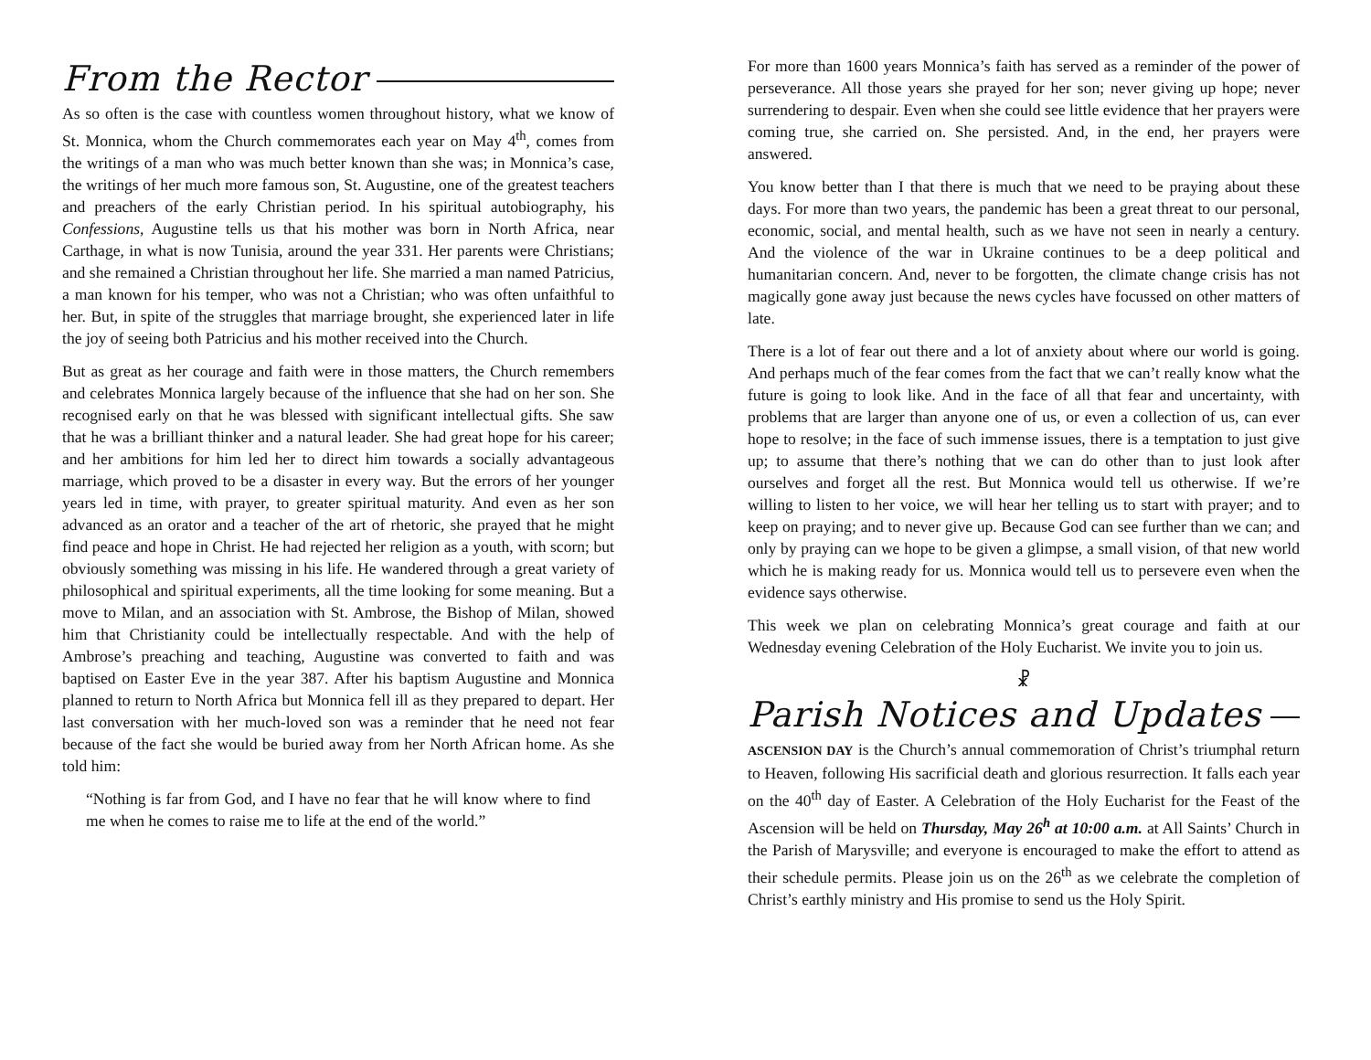From the Rector
As so often is the case with countless women throughout history, what we know of St. Monnica, whom the Church commemorates each year on May 4<sup>th</sup>, comes from the writings of a man who was much better known than she was; in Monnica’s case, the writings of her much more famous son, St. Augustine, one of the greatest teachers and preachers of the early Christian period. In his spiritual autobiography, his Confessions, Augustine tells us that his mother was born in North Africa, near Carthage, in what is now Tunisia, around the year 331. Her parents were Christians; and she remained a Christian throughout her life. She married a man named Patricius, a man known for his temper, who was not a Christian; who was often unfaithful to her. But, in spite of the struggles that marriage brought, she experienced later in life the joy of seeing both Patricius and his mother received into the Church.
But as great as her courage and faith were in those matters, the Church remembers and celebrates Monnica largely because of the influence that she had on her son. She recognised early on that he was blessed with significant intellectual gifts. She saw that he was a brilliant thinker and a natural leader. She had great hope for his career; and her ambitions for him led her to direct him towards a socially advantageous marriage, which proved to be a disaster in every way. But the errors of her younger years led in time, with prayer, to greater spiritual maturity. And even as her son advanced as an orator and a teacher of the art of rhetoric, she prayed that he might find peace and hope in Christ. He had rejected her religion as a youth, with scorn; but obviously something was missing in his life. He wandered through a great variety of philosophical and spiritual experiments, all the time looking for some meaning. But a move to Milan, and an association with St. Ambrose, the Bishop of Milan, showed him that Christianity could be intellectually respectable. And with the help of Ambrose’s preaching and teaching, Augustine was converted to faith and was baptised on Easter Eve in the year 387. After his baptism Augustine and Monnica planned to return to North Africa but Monnica fell ill as they prepared to depart. Her last conversation with her much-loved son was a reminder that he need not fear because of the fact she would be buried away from her North African home. As she told him:
“Nothing is far from God, and I have no fear that he will know where to find me when he comes to raise me to life at the end of the world.”
For more than 1600 years Monnica’s faith has served as a reminder of the power of perseverance. All those years she prayed for her son; never giving up hope; never surrendering to despair. Even when she could see little evidence that her prayers were coming true, she carried on. She persisted. And, in the end, her prayers were answered.
You know better than I that there is much that we need to be praying about these days. For more than two years, the pandemic has been a great threat to our personal, economic, social, and mental health, such as we have not seen in nearly a century. And the violence of the war in Ukraine continues to be a deep political and humanitarian concern. And, never to be forgotten, the climate change crisis has not magically gone away just because the news cycles have focussed on other matters of late.
There is a lot of fear out there and a lot of anxiety about where our world is going. And perhaps much of the fear comes from the fact that we can’t really know what the future is going to look like. And in the face of all that fear and uncertainty, with problems that are larger than anyone one of us, or even a collection of us, can ever hope to resolve; in the face of such immense issues, there is a temptation to just give up; to assume that there’s nothing that we can do other than to just look after ourselves and forget all the rest. But Monnica would tell us otherwise. If we’re willing to listen to her voice, we will hear her telling us to start with prayer; and to keep on praying; and to never give up. Because God can see further than we can; and only by praying can we hope to be given a glimpse, a small vision, of that new world which he is making ready for us. Monnica would tell us to persevere even when the evidence says otherwise.
This week we plan on celebrating Monnica’s great courage and faith at our Wednesday evening Celebration of the Holy Eucharist. We invite you to join us.
☧
Parish Notices and Updates
ASCENSION DAY is the Church’s annual commemoration of Christ’s triumphal return to Heaven, following His sacrificial death and glorious resurrection. It falls each year on the 40<sup>th</sup> day of Easter. A Celebration of the Holy Eucharist for the Feast of the Ascension will be held on Thursday, May 26<sup>h</sup> at 10:00 a.m. at All Saints’ Church in the Parish of Marysville; and everyone is encouraged to make the effort to attend as their schedule permits. Please join us on the 26<sup>th</sup> as we celebrate the completion of Christ’s earthly ministry and His promise to send us the Holy Spirit.